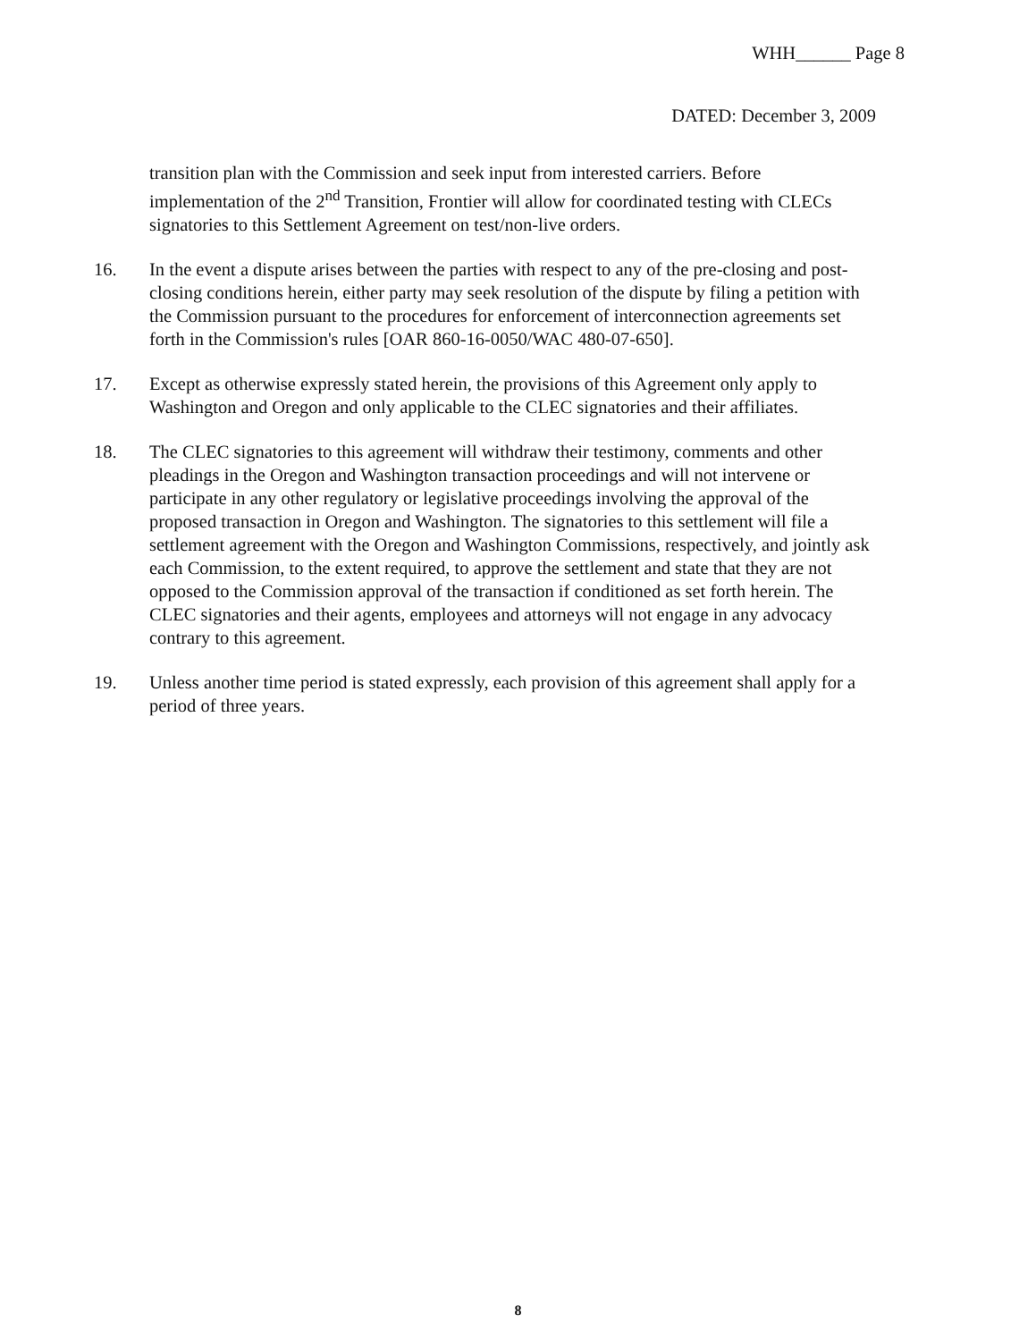WHH______ Page 8
DATED: December 3, 2009
transition plan with the Commission and seek input from interested carriers. Before implementation of the 2<sup>nd</sup> Transition, Frontier will allow for coordinated testing with CLECs signatories to this Settlement Agreement on test/non-live orders.
16. In the event a dispute arises between the parties with respect to any of the pre-closing and post-closing conditions herein, either party may seek resolution of the dispute by filing a petition with the Commission pursuant to the procedures for enforcement of interconnection agreements set forth in the Commission's rules [OAR 860-16-0050/WAC 480-07-650].
17. Except as otherwise expressly stated herein, the provisions of this Agreement only apply to Washington and Oregon and only applicable to the CLEC signatories and their affiliates.
18. The CLEC signatories to this agreement will withdraw their testimony, comments and other pleadings in the Oregon and Washington transaction proceedings and will not intervene or participate in any other regulatory or legislative proceedings involving the approval of the proposed transaction in Oregon and Washington. The signatories to this settlement will file a settlement agreement with the Oregon and Washington Commissions, respectively, and jointly ask each Commission, to the extent required, to approve the settlement and state that they are not opposed to the Commission approval of the transaction if conditioned as set forth herein. The CLEC signatories and their agents, employees and attorneys will not engage in any advocacy contrary to this agreement.
19. Unless another time period is stated expressly, each provision of this agreement shall apply for a period of three years.
8